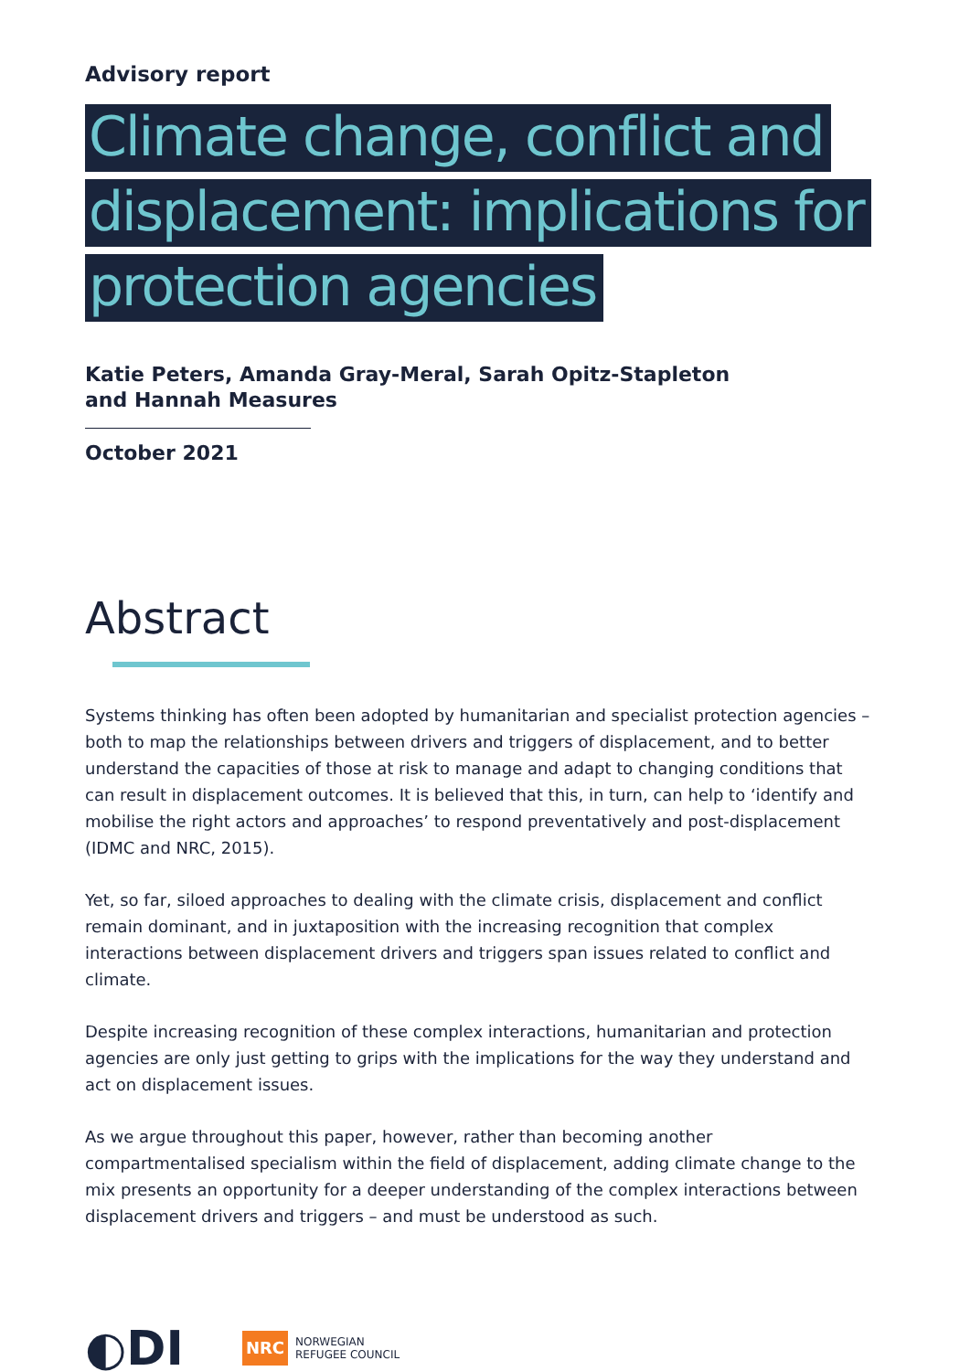Advisory report
Climate change, conflict and displacement: implications for protection agencies
Katie Peters, Amanda Gray-Meral, Sarah Opitz-Stapleton
and Hannah Measures
October 2021
Abstract
Systems thinking has often been adopted by humanitarian and specialist protection agencies – both to map the relationships between drivers and triggers of displacement, and to better understand the capacities of those at risk to manage and adapt to changing conditions that can result in displacement outcomes. It is believed that this, in turn, can help to ‘identify and mobilise the right actors and approaches’ to respond preventatively and post-displacement (IDMC and NRC, 2015).
Yet, so far, siloed approaches to dealing with the climate crisis, displacement and conflict remain dominant, and in juxtaposition with the increasing recognition that complex interactions between displacement drivers and triggers span issues related to conflict and climate.
Despite increasing recognition of these complex interactions, humanitarian and protection agencies are only just getting to grips with the implications for the way they understand and act on displacement issues.
As we argue throughout this paper, however, rather than becoming another compartmentalised specialism within the field of displacement, adding climate change to the mix presents an opportunity for a deeper understanding of the complex interactions between displacement drivers and triggers – and must be understood as such.
◐DI
NRC
NORWEGIAN
REFUGEE COUNCIL